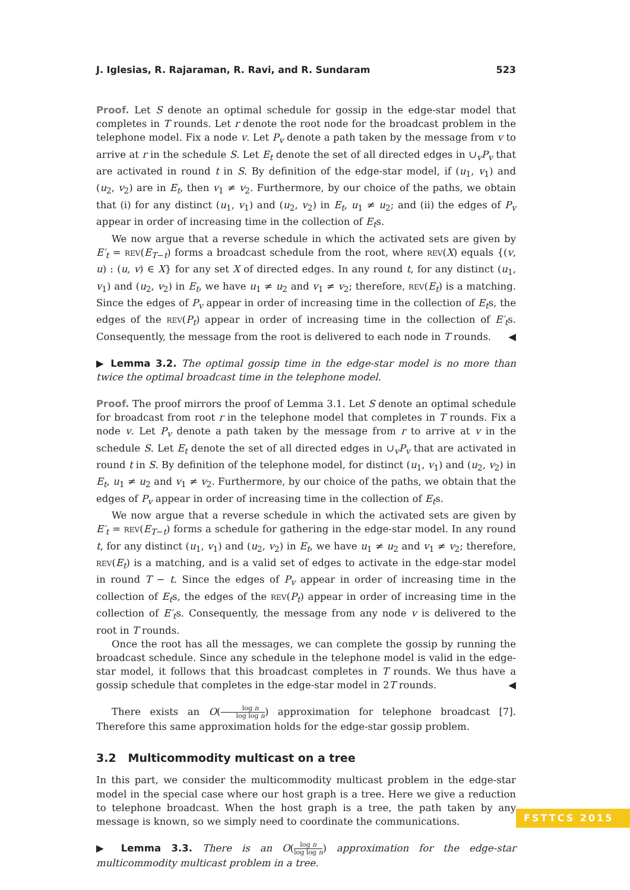J. Iglesias, R. Rajaraman, R. Ravi, and R. Sundaram 523
Proof. Let S denote an optimal schedule for gossip in the edge-star model that completes in T rounds. Let r denote the root node for the broadcast problem in the telephone model. Fix a node v. Let P<sub>v</sub> denote a path taken by the message from v to arrive at r in the schedule S. Let E<sub>t</sub> denote the set of all directed edges in ∪<sub>v</sub>P<sub>v</sub> that are activated in round t in S. By definition of the edge-star model, if (u<sub>1</sub>, v<sub>1</sub>) and (u<sub>2</sub>, v<sub>2</sub>) are in E<sub>t</sub>, then v<sub>1</sub> ≠ v<sub>2</sub>. Furthermore, by our choice of the paths, we obtain that (i) for any distinct (u<sub>1</sub>, v<sub>1</sub>) and (u<sub>2</sub>, v<sub>2</sub>) in E<sub>t</sub>, u<sub>1</sub> ≠ u<sub>2</sub>; and (ii) the edges of P<sub>v</sub> appear in order of increasing time in the collection of E<sub>t</sub>s.
We now argue that a reverse schedule in which the activated sets are given by E′<sub>t</sub> = rev(E<sub>T−t</sub>) forms a broadcast schedule from the root, where rev(X) equals {(v, u) : (u, v) ∈ X} for any set X of directed edges. In any round t, for any distinct (u<sub>1</sub>, v<sub>1</sub>) and (u<sub>2</sub>, v<sub>2</sub>) in E<sub>t</sub>, we have u<sub>1</sub> ≠ u<sub>2</sub> and v<sub>1</sub> ≠ v<sub>2</sub>; therefore, rev(E<sub>t</sub>) is a matching. Since the edges of P<sub>v</sub> appear in order of increasing time in the collection of E<sub>t</sub>s, the edges of the rev(P<sub>t</sub>) appear in order of increasing time in the collection of E′<sub>t</sub>s. Consequently, the message from the root is delivered to each node in T rounds. ◀
▶ Lemma 3.2. The optimal gossip time in the edge-star model is no more than twice the optimal broadcast time in the telephone model.
Proof. The proof mirrors the proof of Lemma 3.1. Let S denote an optimal schedule for broadcast from root r in the telephone model that completes in T rounds. Fix a node v. Let P<sub>v</sub> denote a path taken by the message from r to arrive at v in the schedule S. Let E<sub>t</sub> denote the set of all directed edges in ∪<sub>v</sub>P<sub>v</sub> that are activated in round t in S. By definition of the telephone model, for distinct (u<sub>1</sub>, v<sub>1</sub>) and (u<sub>2</sub>, v<sub>2</sub>) in E<sub>t</sub>, u<sub>1</sub> ≠ u<sub>2</sub> and v<sub>1</sub> ≠ v<sub>2</sub>. Furthermore, by our choice of the paths, we obtain that the edges of P<sub>v</sub> appear in order of increasing time in the collection of E<sub>t</sub>s.
We now argue that a reverse schedule in which the activated sets are given by E′<sub>t</sub> = rev(E<sub>T−t</sub>) forms a schedule for gathering in the edge-star model. In any round t, for any distinct (u<sub>1</sub>, v<sub>1</sub>) and (u<sub>2</sub>, v<sub>2</sub>) in E<sub>t</sub>, we have u<sub>1</sub> ≠ u<sub>2</sub> and v<sub>1</sub> ≠ v<sub>2</sub>; therefore, rev(E<sub>t</sub>) is a matching, and is a valid set of edges to activate in the edge-star model in round T − t. Since the edges of P<sub>v</sub> appear in order of increasing time in the collection of E<sub>t</sub>s, the edges of the rev(P<sub>t</sub>) appear in order of increasing time in the collection of E′<sub>t</sub>s. Consequently, the message from any node v is delivered to the root in T rounds.
Once the root has all the messages, we can complete the gossip by running the broadcast schedule. Since any schedule in the telephone model is valid in the edge-star model, it follows that this broadcast completes in T rounds. We thus have a gossip schedule that completes in the edge-star model in 2T rounds. ◀
There exists an O(log n log log n) approximation for telephone broadcast [7]. Therefore this same approximation holds for the edge-star gossip problem.
3.2 Multicommodity multicast on a tree
In this part, we consider the multicommodity multicast problem in the edge-star model in the special case where our host graph is a tree. Here we give a reduction to telephone broadcast. When the host graph is a tree, the path taken by any message is known, so we simply need to coordinate the communications.
▶ Lemma 3.3. There is an O(log n log log n) approximation for the edge-star multicommodity multicast problem in a tree.
FSTTCS 2015